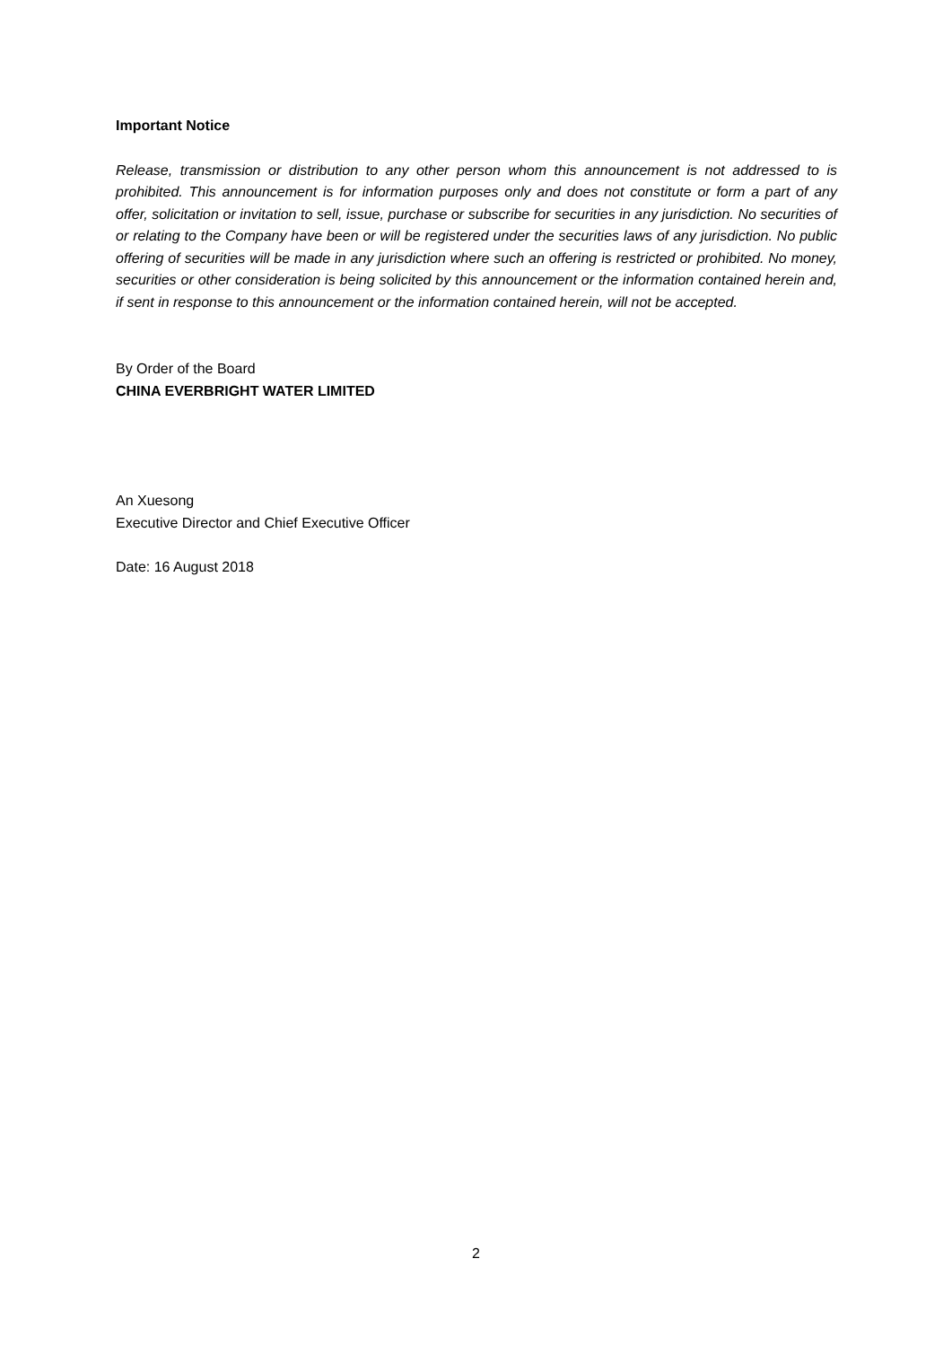Important Notice
Release, transmission or distribution to any other person whom this announcement is not addressed to is prohibited. This announcement is for information purposes only and does not constitute or form a part of any offer, solicitation or invitation to sell, issue, purchase or subscribe for securities in any jurisdiction. No securities of or relating to the Company have been or will be registered under the securities laws of any jurisdiction. No public offering of securities will be made in any jurisdiction where such an offering is restricted or prohibited. No money, securities or other consideration is being solicited by this announcement or the information contained herein and, if sent in response to this announcement or the information contained herein, will not be accepted.
By Order of the Board
CHINA EVERBRIGHT WATER LIMITED
An Xuesong
Executive Director and Chief Executive Officer
Date: 16 August 2018
2